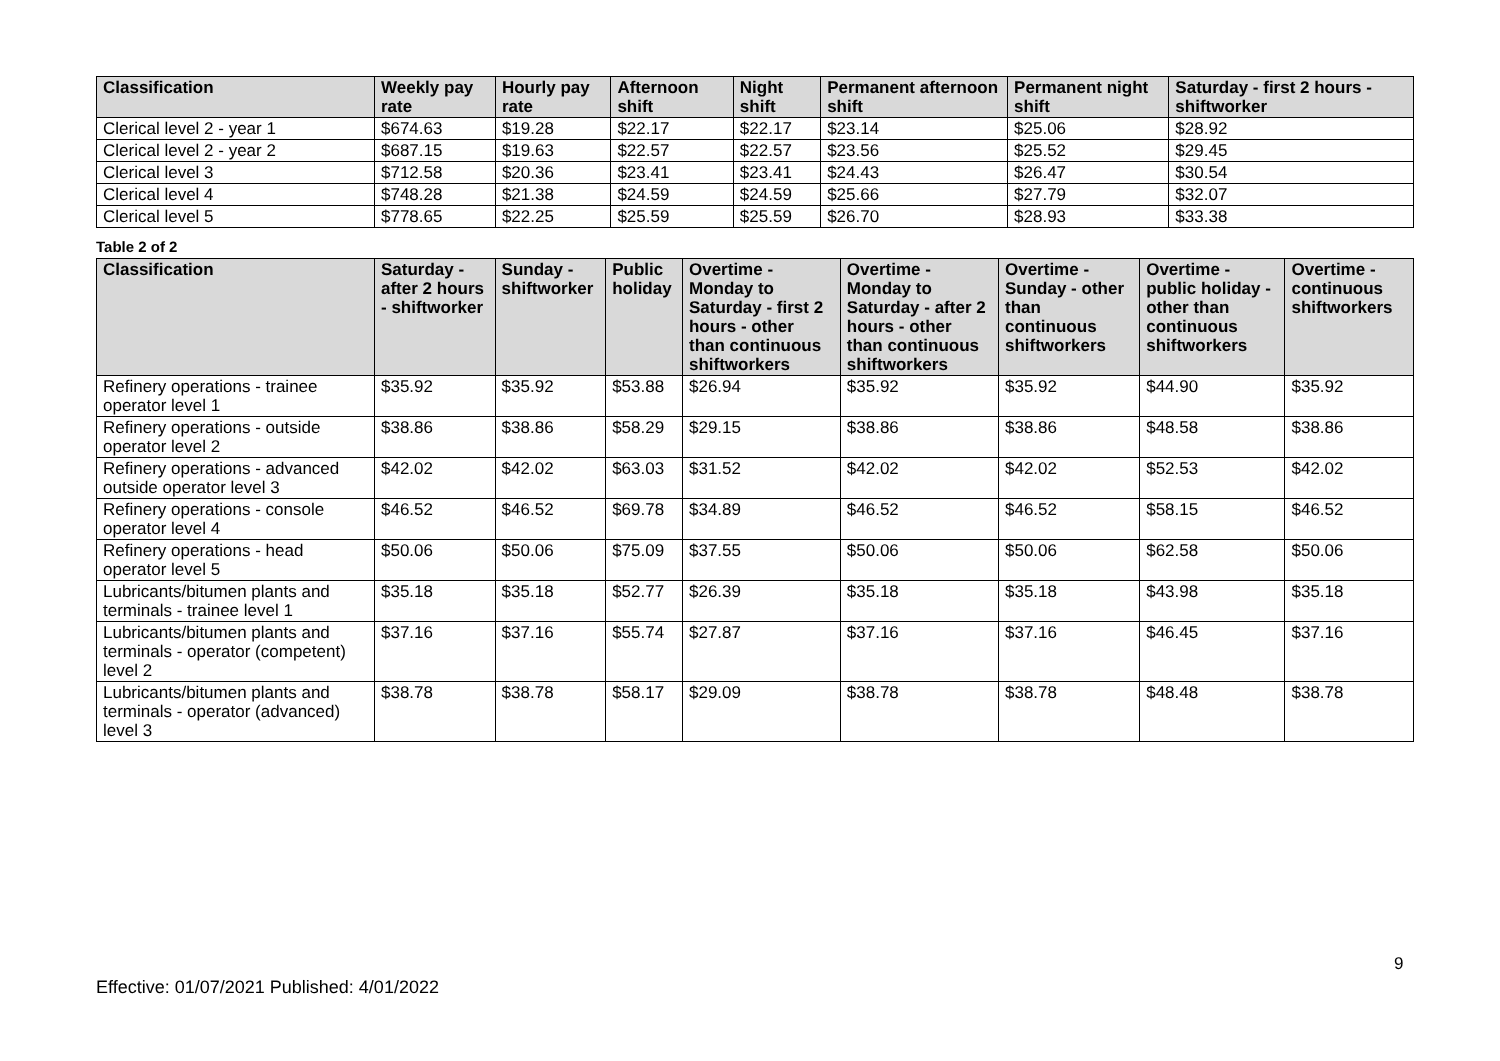| Classification | Weekly pay rate | Hourly pay rate | Afternoon shift | Night shift | Permanent afternoon shift | Permanent night shift | Saturday - first 2 hours - shiftworker |
| --- | --- | --- | --- | --- | --- | --- | --- |
| Clerical level 2 - year 1 | $674.63 | $19.28 | $22.17 | $22.17 | $23.14 | $25.06 | $28.92 |
| Clerical level 2 - year 2 | $687.15 | $19.63 | $22.57 | $22.57 | $23.56 | $25.52 | $29.45 |
| Clerical level 3 | $712.58 | $20.36 | $23.41 | $23.41 | $24.43 | $26.47 | $30.54 |
| Clerical level 4 | $748.28 | $21.38 | $24.59 | $24.59 | $25.66 | $27.79 | $32.07 |
| Clerical level 5 | $778.65 | $22.25 | $25.59 | $25.59 | $26.70 | $28.93 | $33.38 |
Table 2 of 2
| Classification | Saturday - after 2 hours - shiftworker | Sunday - shiftworker | Public holiday | Overtime - Monday to Saturday - first 2 hours - other than continuous shiftworkers | Overtime - Monday to Saturday - after 2 hours - other than continuous shiftworkers | Overtime - Sunday - other than continuous shiftworkers | Overtime - public holiday - other than continuous shiftworkers | Overtime - continuous shiftworkers |
| --- | --- | --- | --- | --- | --- | --- | --- | --- |
| Refinery operations - trainee operator level 1 | $35.92 | $35.92 | $53.88 | $26.94 | $35.92 | $35.92 | $44.90 | $35.92 |
| Refinery operations - outside operator level 2 | $38.86 | $38.86 | $58.29 | $29.15 | $38.86 | $38.86 | $48.58 | $38.86 |
| Refinery operations - advanced outside operator level 3 | $42.02 | $42.02 | $63.03 | $31.52 | $42.02 | $42.02 | $52.53 | $42.02 |
| Refinery operations - console operator level 4 | $46.52 | $46.52 | $69.78 | $34.89 | $46.52 | $46.52 | $58.15 | $46.52 |
| Refinery operations - head operator level 5 | $50.06 | $50.06 | $75.09 | $37.55 | $50.06 | $50.06 | $62.58 | $50.06 |
| Lubricants/bitumen plants and terminals - trainee level 1 | $35.18 | $35.18 | $52.77 | $26.39 | $35.18 | $35.18 | $43.98 | $35.18 |
| Lubricants/bitumen plants and terminals - operator (competent) level 2 | $37.16 | $37.16 | $55.74 | $27.87 | $37.16 | $37.16 | $46.45 | $37.16 |
| Lubricants/bitumen plants and terminals - operator (advanced) level 3 | $38.78 | $38.78 | $58.17 | $29.09 | $38.78 | $38.78 | $48.48 | $38.78 |
9
Effective: 01/07/2021 Published: 4/01/2022